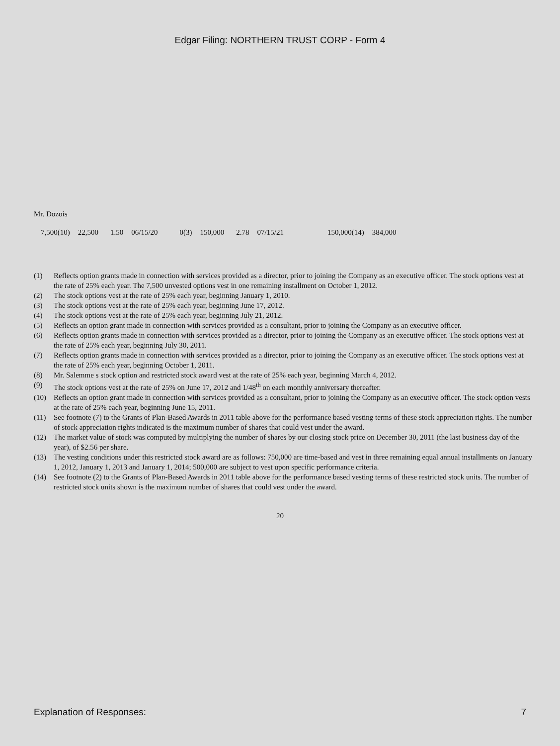Edgar Filing: NORTHERN TRUST CORP - Form 4
Mr. Dozois
| 7,500(10) | 22,500 | 1.50 | 06/15/20 | 0(3) | 150,000 | 2.78 | 07/15/21 | 150,000(14) | 384,000 |
| (1) | Reflects option grants made in connection with services provided as a director, prior to joining the Company as an executive officer. The stock options vest at the rate of 25% each year. The 7,500 unvested options vest in one remaining installment on October 1, 2012. |
| (2) | The stock options vest at the rate of 25% each year, beginning January 1, 2010. |
| (3) | The stock options vest at the rate of 25% each year, beginning June 17, 2012. |
| (4) | The stock options vest at the rate of 25% each year, beginning July 21, 2012. |
| (5) | Reflects an option grant made in connection with services provided as a consultant, prior to joining the Company as an executive officer. |
| (6) | Reflects option grants made in connection with services provided as a director, prior to joining the Company as an executive officer. The stock options vest at the rate of 25% each year, beginning July 30, 2011. |
| (7) | Reflects option grants made in connection with services provided as a director, prior to joining the Company as an executive officer. The stock options vest at the rate of 25% each year, beginning October 1, 2011. |
| (8) | Mr. Salemme s stock option and restricted stock award vest at the rate of 25% each year, beginning March 4, 2012. |
| (9) | The stock options vest at the rate of 25% on June 17, 2012 and 1/48<sup>th</sup> on each monthly anniversary thereafter. |
| (10) | Reflects an option grant made in connection with services provided as a consultant, prior to joining the Company as an executive officer. The stock option vests at the rate of 25% each year, beginning June 15, 2011. |
| (11) | See footnote (7) to the Grants of Plan-Based Awards in 2011 table above for the performance based vesting terms of these stock appreciation rights. The number of stock appreciation rights indicated is the maximum number of shares that could vest under the award. |
| (12) | The market value of stock was computed by multiplying the number of shares by our closing stock price on December 30, 2011 (the last business day of the year), of $2.56 per share. |
| (13) | The vesting conditions under this restricted stock award are as follows: 750,000 are time-based and vest in three remaining equal annual installments on January 1, 2012, January 1, 2013 and January 1, 2014; 500,000 are subject to vest upon specific performance criteria. |
| (14) | See footnote (2) to the Grants of Plan-Based Awards in 2011 table above for the performance based vesting terms of these restricted stock units. The number of restricted stock units shown is the maximum number of shares that could vest under the award. |
20
Explanation of Responses: 7